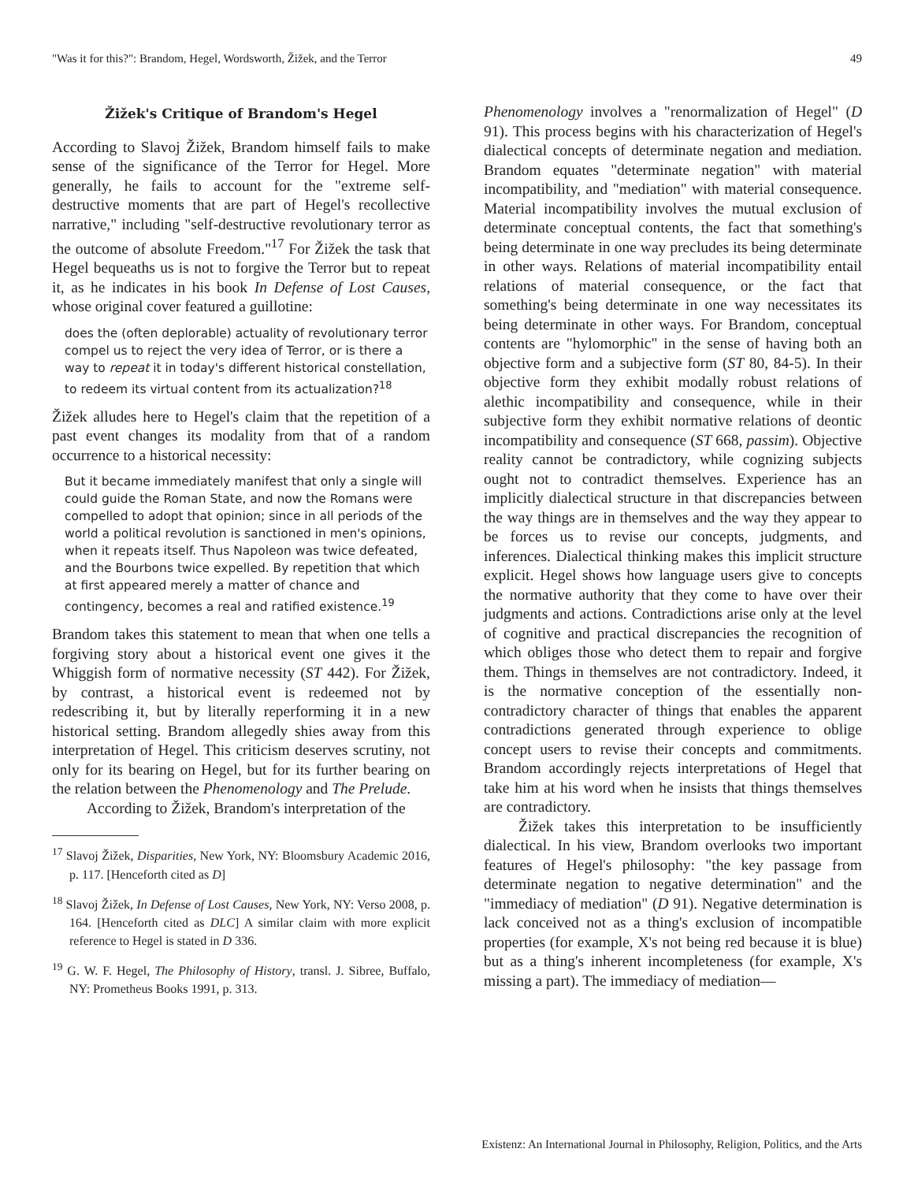"Was it for this?": Brandom, Hegel, Wordsworth, Žižek, and the Terror 49
Žižek's Critique of Brandom's Hegel
According to Slavoj Žižek, Brandom himself fails to make sense of the significance of the Terror for Hegel. More generally, he fails to account for the "extreme self-destructive moments that are part of Hegel's recollective narrative," including "self-destructive revolutionary terror as the outcome of absolute Freedom."<sup>17</sup> For Žižek the task that Hegel bequeaths us is not to forgive the Terror but to repeat it, as he indicates in his book In Defense of Lost Causes, whose original cover featured a guillotine:
does the (often deplorable) actuality of revolutionary terror compel us to reject the very idea of Terror, or is there a way to repeat it in today's different historical constellation, to redeem its virtual content from its actualization?<sup>18</sup>
Žižek alludes here to Hegel's claim that the repetition of a past event changes its modality from that of a random occurrence to a historical necessity:
But it became immediately manifest that only a single will could guide the Roman State, and now the Romans were compelled to adopt that opinion; since in all periods of the world a political revolution is sanctioned in men's opinions, when it repeats itself. Thus Napoleon was twice defeated, and the Bourbons twice expelled. By repetition that which at first appeared merely a matter of chance and contingency, becomes a real and ratified existence.<sup>19</sup>
Brandom takes this statement to mean that when one tells a forgiving story about a historical event one gives it the Whiggish form of normative necessity (ST 442). For Žižek, by contrast, a historical event is redeemed not by redescribing it, but by literally reperforming it in a new historical setting. Brandom allegedly shies away from this interpretation of Hegel. This criticism deserves scrutiny, not only for its bearing on Hegel, but for its further bearing on the relation between the Phenomenology and The Prelude.
According to Žižek, Brandom's interpretation of the
<sup>17</sup> Slavoj Žižek, Disparities, New York, NY: Bloomsbury Academic 2016, p. 117. [Henceforth cited as D]
<sup>18</sup> Slavoj Žižek, In Defense of Lost Causes, New York, NY: Verso 2008, p. 164. [Henceforth cited as DLC] A similar claim with more explicit reference to Hegel is stated in D 336.
<sup>19</sup> G. W. F. Hegel, The Philosophy of History, transl. J. Sibree, Buffalo, NY: Prometheus Books 1991, p. 313.
Phenomenology involves a "renormalization of Hegel" (D 91). This process begins with his characterization of Hegel's dialectical concepts of determinate negation and mediation. Brandom equates "determinate negation" with material incompatibility, and "mediation" with material consequence. Material incompatibility involves the mutual exclusion of determinate conceptual contents, the fact that something's being determinate in one way precludes its being determinate in other ways. Relations of material incompatibility entail relations of material consequence, or the fact that something's being determinate in one way necessitates its being determinate in other ways. For Brandom, conceptual contents are "hylomorphic" in the sense of having both an objective form and a subjective form (ST 80, 84-5). In their objective form they exhibit modally robust relations of alethic incompatibility and consequence, while in their subjective form they exhibit normative relations of deontic incompatibility and consequence (ST 668, passim). Objective reality cannot be contradictory, while cognizing subjects ought not to contradict themselves. Experience has an implicitly dialectical structure in that discrepancies between the way things are in themselves and the way they appear to be forces us to revise our concepts, judgments, and inferences. Dialectical thinking makes this implicit structure explicit. Hegel shows how language users give to concepts the normative authority that they come to have over their judgments and actions. Contradictions arise only at the level of cognitive and practical discrepancies the recognition of which obliges those who detect them to repair and forgive them. Things in themselves are not contradictory. Indeed, it is the normative conception of the essentially non-contradictory character of things that enables the apparent contradictions generated through experience to oblige concept users to revise their concepts and commitments. Brandom accordingly rejects interpretations of Hegel that take him at his word when he insists that things themselves are contradictory.
Žižek takes this interpretation to be insufficiently dialectical. In his view, Brandom overlooks two important features of Hegel's philosophy: "the key passage from determinate negation to negative determination" and the "immediacy of mediation" (D 91). Negative determination is lack conceived not as a thing's exclusion of incompatible properties (for example, X's not being red because it is blue) but as a thing's inherent incompleteness (for example, X's missing a part). The immediacy of mediation—
Existenz: An International Journal in Philosophy, Religion, Politics, and the Arts